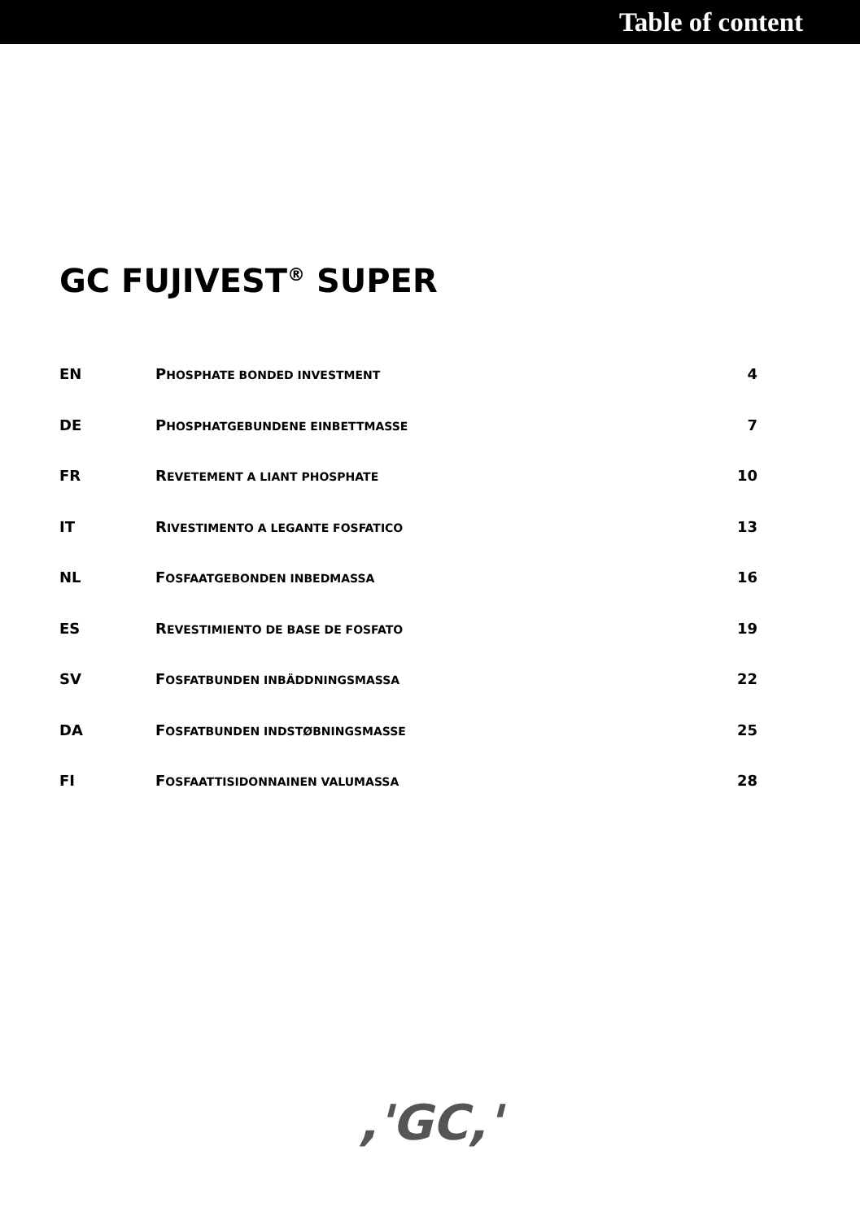Table of content
GC FUJIVEST<sup>®</sup> SUPER
| EN | P HOSPHATE BONDED INVESTMENT | 4 |
| DE | P HOSPHATGEBUNDENE EINBETTMASSE | 7 |
| FR | R EVETEMENT A LIANT PHOSPHATE | 10 |
| IT | R IVESTIMENTO A LEGANTE FOSFATICO | 13 |
| NL | F OSFAATGEBONDEN INBEDMASSA | 16 |
| ES | R EVESTIMIENTO DE BASE DE FOSFATO | 19 |
| SV | F OSFATBUNDEN INBÄDDNINGSMASSA | 22 |
| DA | F OSFATBUNDEN INDSTØBNINGSMASSE | 25 |
| FI | F OSFAATTISIDONNAINEN VALUMASSA | 28 |
,'GC,'